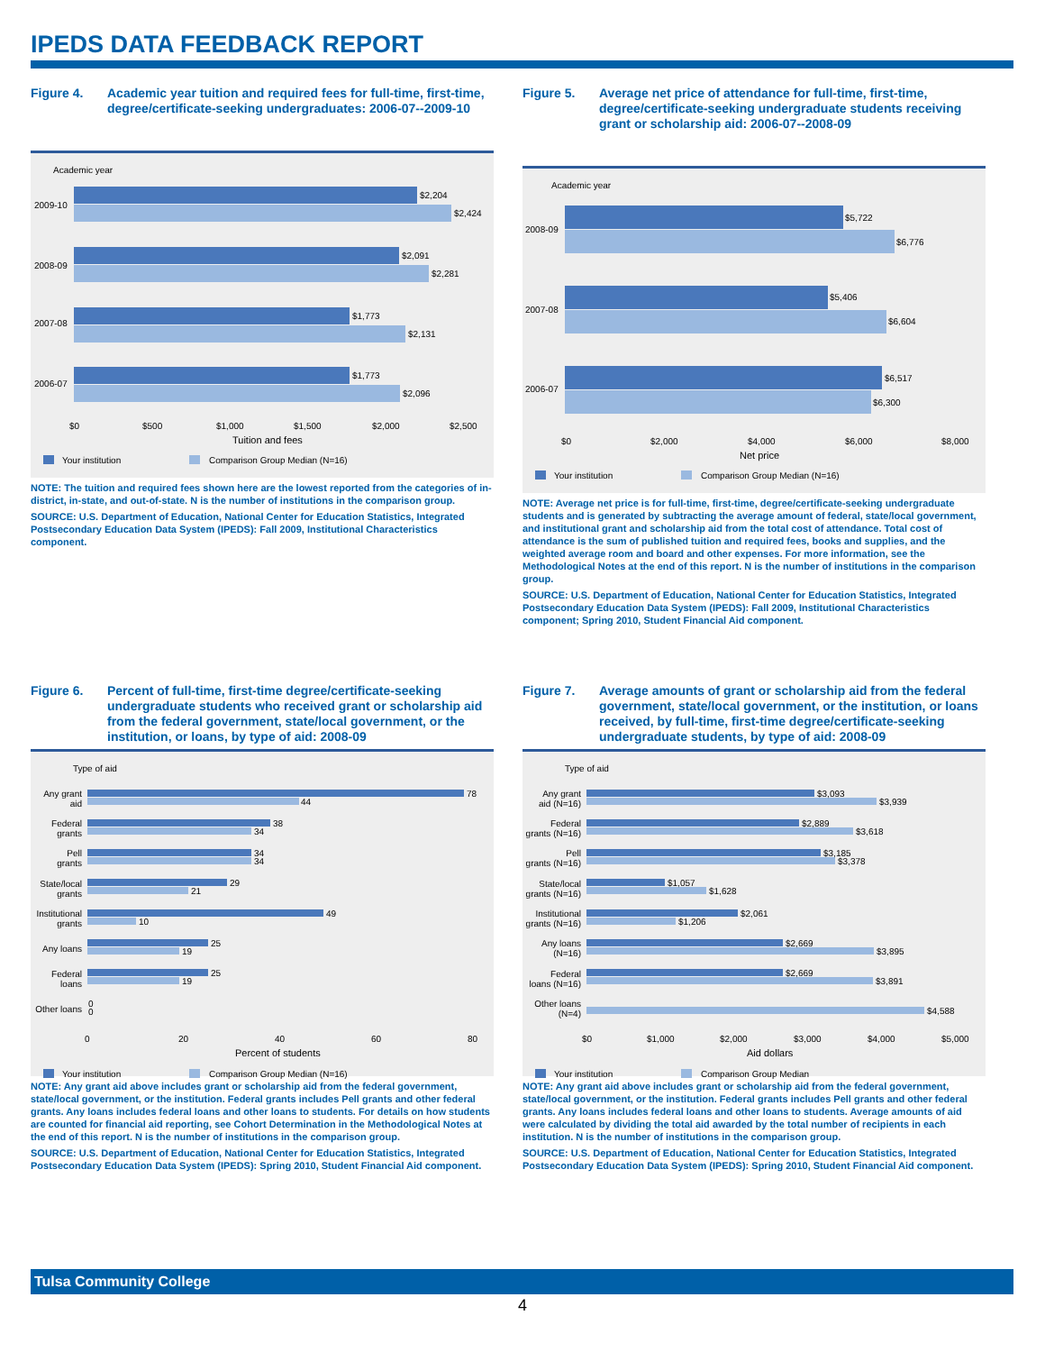IPEDS DATA FEEDBACK REPORT
Figure 4. Academic year tuition and required fees for full-time, first-time, degree/certificate-seeking undergraduates: 2006-07--2009-10
Academic year
2009-10
$2,204
$2,424
2008-09
$2,091
$2,281
2007-08
$1,773
$2,131
2006-07
$1,773
$2,096
$0
$500
$1,000
$1,500
$2,000
$2,500
Tuition and fees
Your institution
Comparison Group Median (N=16)
NOTE: The tuition and required fees shown here are the lowest reported from the categories of in-district, in-state, and out-of-state. N is the number of institutions in the comparison group.
SOURCE: U.S. Department of Education, National Center for Education Statistics, Integrated Postsecondary Education Data System (IPEDS): Fall 2009, Institutional Characteristics component.
Figure 5. Average net price of attendance for full-time, first-time, degree/certificate-seeking undergraduate students receiving grant or scholarship aid: 2006-07--2008-09
Academic year
2008-09
$5,722
$6,776
2007-08
$5,406
$6,604
2006-07
$6,517
$6,300
$0
$2,000
$4,000
$6,000
$8,000
Net price
Your institution
Comparison Group Median (N=16)
NOTE: Average net price is for full-time, first-time, degree/certificate-seeking undergraduate students and is generated by subtracting the average amount of federal, state/local government, and institutional grant and scholarship aid from the total cost of attendance. Total cost of attendance is the sum of published tuition and required fees, books and supplies, and the weighted average room and board and other expenses. For more information, see the Methodological Notes at the end of this report. N is the number of institutions in the comparison group.
SOURCE: U.S. Department of Education, National Center for Education Statistics, Integrated Postsecondary Education Data System (IPEDS): Fall 2009, Institutional Characteristics component; Spring 2010, Student Financial Aid component.
Figure 6. Percent of full-time, first-time degree/certificate-seeking undergraduate students who received grant or scholarship aid from the federal government, state/local government, or the institution, or loans, by type of aid: 2008-09
Type of aid
78
44
38
34
34
34
29
21
49
10
25
19
25
19
0
0
Any grant
aid
Federal
grants
Pell
grants
State/local
grants
Institutional
grants
Any loans
Federal
loans
Other loans
0
20
40
60
80
Percent of students
Your institution
Comparison Group Median (N=16)
NOTE: Any grant aid above includes grant or scholarship aid from the federal government, state/local government, or the institution. Federal grants includes Pell grants and other federal grants. Any loans includes federal loans and other loans to students. For details on how students are counted for financial aid reporting, see Cohort Determination in the Methodological Notes at the end of this report. N is the number of institutions in the comparison group.
SOURCE: U.S. Department of Education, National Center for Education Statistics, Integrated Postsecondary Education Data System (IPEDS): Spring 2010, Student Financial Aid component.
Figure 7. Average amounts of grant or scholarship aid from the federal government, state/local government, or the institution, or loans received, by full-time, first-time degree/certificate-seeking undergraduate students, by type of aid: 2008-09
Type of aid
$3,093
$3,939
$2,889
$3,618
$3,185
$3,378
$1,057
$1,628
$2,061
$1,206
$2,669
$3,895
$2,669
$3,891
$4,588
Any grant
aid (N=16)
Federal
grants (N=16)
Pell
grants (N=16)
State/local
grants (N=16)
Institutional
grants (N=16)
Any loans
(N=16)
Federal
loans (N=16)
Other loans
(N=4)
$0
$1,000
$2,000
$3,000
$4,000
$5,000
Aid dollars
Your institution
Comparison Group Median
NOTE: Any grant aid above includes grant or scholarship aid from the federal government, state/local government, or the institution. Federal grants includes Pell grants and other federal grants. Any loans includes federal loans and other loans to students. Average amounts of aid were calculated by dividing the total aid awarded by the total number of recipients in each institution. N is the number of institutions in the comparison group.
SOURCE: U.S. Department of Education, National Center for Education Statistics, Integrated Postsecondary Education Data System (IPEDS): Spring 2010, Student Financial Aid component.
Tulsa Community College
4